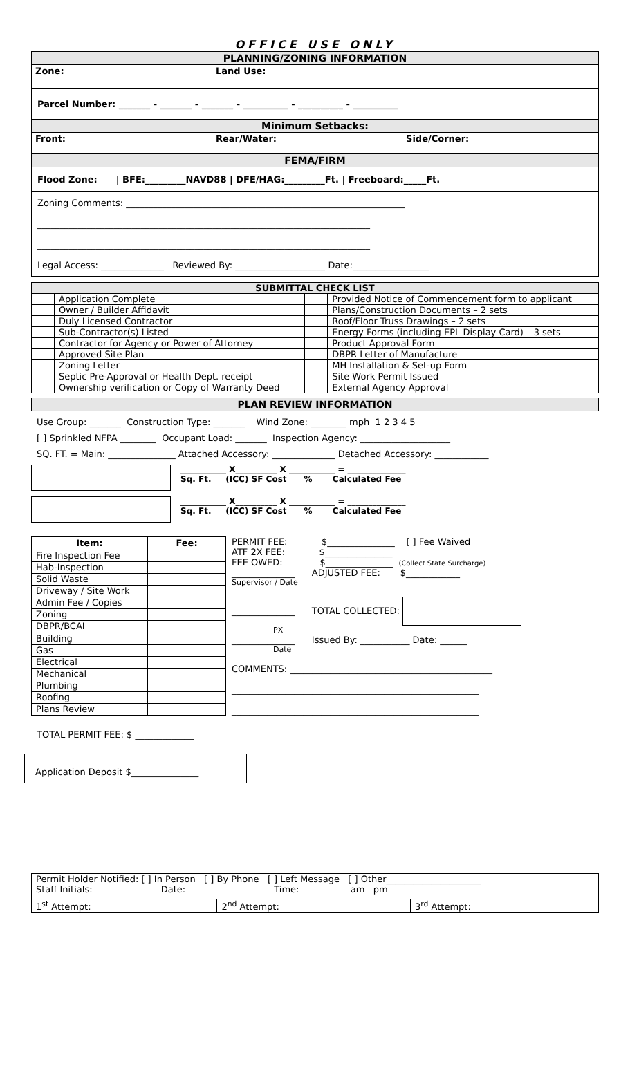OFFICE USE ONLY
| PLANNING/ZONING INFORMATION | | |
| Zone: | Land Use: | |
| Parcel Number: _______ - _______ - _______ - __________ - __________ - __________ | | |
| Minimum Setbacks: | | |
| Front: | Rear/Water: | Side/Corner: |
| FEMA/FIRM | | |
| Flood Zone: / BFE:_________NAVD88 / DFE/HAG:_________Ft. / Freeboard:_____Ft. | | |
| Zoning Comments: ______________________________________________________________ __________________________________________________________________________ __________________________________________________________________________ Legal Access: ______________ Reviewed By: ____________________ Date:_________________ | | |
| SUBMITTAL CHECK LIST | | | |
| | Application Complete | | Provided Notice of Commencement form to applicant |
| | Owner / Builder Affidavit | | Plans/Construction Documents – 2 sets |
| | Duly Licensed Contractor | | Roof/Floor Truss Drawings – 2 sets |
| | Sub-Contractor(s) Listed | | Energy Forms (including EPL Display Card) – 3 sets |
| | Contractor for Agency or Power of Attorney | | Product Approval Form |
| | Approved Site Plan | | DBPR Letter of Manufacture |
| | Zoning Letter | | MH Installation & Set-up Form |
| | Septic Pre-Approval or Health Dept. receipt | | Site Work Permit Issued |
| | Ownership verification or Copy of Warranty Deed | | External Agency Approval |
| PLAN REVIEW INFORMATION |
Use Group: _______ Construction Type: _______ Wind Zone: ________ mph 1 2 3 4 5
[ ] Sprinkled NFPA ________ Occupant Load: _______ Inspection Agency: ____________________
SQ. FT. = Main: _______________ Attached Accessory: ______________ Detached Accessory: ____________
___________ X__________ X ___________ = ______________
Sq. Ft. (ICC) SF Cost % Calculated Fee
___________ X__________ X ___________ = ______________
Sq. Ft. (ICC) SF Cost % Calculated Fee
| Item: | Fee: |
| --- | --- |
| Fire Inspection Fee | |
| Hab-Inspection | |
| Solid Waste | |
| Driveway / Site Work | |
| Admin Fee / Copies | |
| Zoning | |
| DBPR/BCAI | |
| Building | |
| Gas | |
| Electrical | |
| Mechanical | |
| Plumbing | |
| Roofing | |
| Plans Review | |
PERMIT FEE: $_______________ [ ] Fee Waived
ATF 2X FEE: $_______________
FEE OWED: $_______________ (Collect State Surcharge)
______________ ADJUSTED FEE: $____________
Supervisor / Date
______________ TOTAL COLLECTED:
PX
______________ Issued By: ___________ Date: ______
Date
COMMENTS: _____________________________________________
_______________________________________________________
_______________________________________________________
TOTAL PERMIT FEE: $ _____________
Application Deposit $_______________
| Permit Holder Notified: [ ] In Person [ ] By Phone [ ] Left Message [ ] Other_____________________ Staff Initials: Date: Time: am pm | | |
| 1<sup>st</sup> Attempt: | 2<sup>nd</sup> Attempt: | 3<sup>rd</sup> Attempt: |